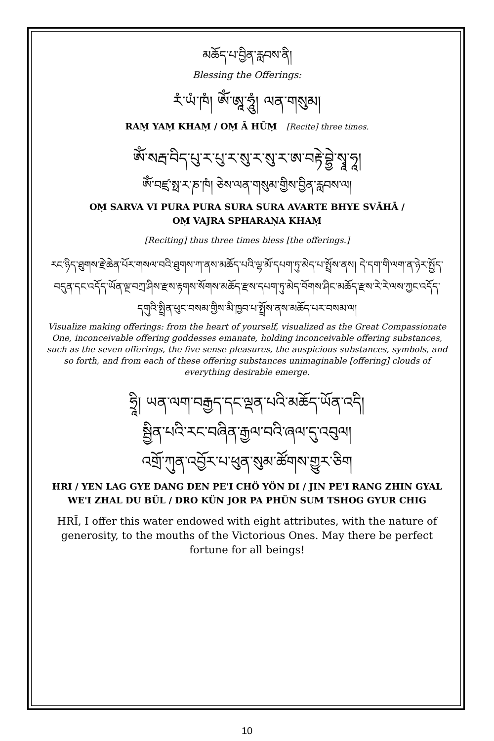མཆོད་པ་བྱིན་རླབས་ནི།
Blessing the Offerings:
རཾ་ཡཾ་ཁཾ། ཨོཾ་ཨཱ་ཧཱུཾ། ལན་གསུམ།
RAṂ YAṂ KHAṂ / OṂ Ā HŪṂ [Recite] three times.
ཨོཾ་སརྦ་བིད་པུ་ར་པུ་ར་སུ་ར་སུ་ར་ཨ་བརྟེ་བྷྱེ་སྭཱ་ཧཱ།
ཨོཾ་བཛྲ་སྥ་ར་ཎ་ཁཾ། ཅེས་ལན་གསུམ་གྱིས་བྱིན་རླབས་ལ།
OṂ SARVA VI PURA PURA SURA SURA AVARTE BHYE SVĀHĀ /
OṂ VAJRA SPHARAṆA KHAṂ
[Reciting] thus three times bless [the offerings.]
རང་ཉིད་ཐུགས་རྗེ་ཆེན་པོར་གསལ་བའི་ཐུགས་ཀ་ནས་མཆོད་པའི་ལྷ་མོ་དཔག་ཏུ་མེད་པ་སྤྲོས་ནས། དེ་དག་གི་ལག་ན་ཉེར་སྤྱོད་བདུན་དང་འདོད་ཡོན་ལྔ་བཀྲ་ཤིས་རྫས་རྟགས་སོགས་མཆོད་རྫས་དཔག་ཏུ་མེད་བོགས་ཤིང་མཆོད་རྫས་རེ་རེ་ལས་ཀྱང་འདོད་དགུའི་སྤྲིན་ཕུང་བསམ་གྱིས་མི་ཁྱབ་པ་སྤྲོས་ནས་མཆོད་པར་བསམ་ལ།
Visualize making offerings: from the heart of yourself, visualized as the Great Compassionate One, inconceivable offering goddesses emanate, holding inconceivable offering substances, such as the seven offerings, the five sense pleasures, the auspicious substances, symbols, and so forth, and from each of these offering substances unimaginable [offering] clouds of everything desirable emerge.
ཧྲཱི། ཡན་ལག་བརྒྱད་དང་ལྡན་པའི་མཆོད་ཡོན་འདི།
སྦྱིན་པའི་རང་བཞིན་རྒྱལ་བའི་ཞལ་དུ་འབུལ།
འགྲོ་ཀུན་འབྱོར་པ་ཕུན་སུམ་ཚོགས་གྱུར་ཅིག
HRI / YEN LAG GYE DANG DEN PE'I CHÖ YÖN DI / JIN PE'I RANG ZHIN GYAL WE'I ZHAL DU BÜL / DRO KÜN JOR PA PHÜN SUM TSHOG GYUR CHIG
HRĪ, I offer this water endowed with eight attributes, with the nature of generosity, to the mouths of the Victorious Ones. May there be perfect fortune for all beings!
10